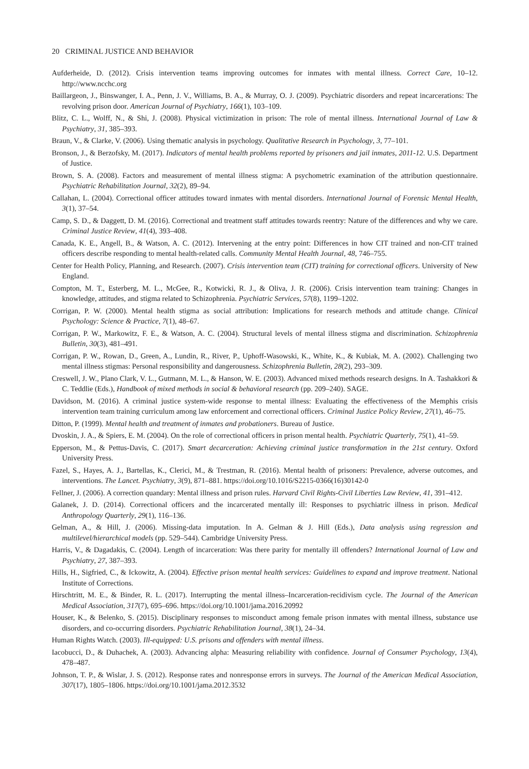20 CRIMINAL JUSTICE AND BEHAVIOR
Aufderheide, D. (2012). Crisis intervention teams improving outcomes for inmates with mental illness. Correct Care, 10–12. http://www.ncchc.org
Baillargeon, J., Binswanger, I. A., Penn, J. V., Williams, B. A., & Murray, O. J. (2009). Psychiatric disorders and repeat incarcerations: The revolving prison door. American Journal of Psychiatry, 166(1), 103–109.
Blitz, C. L., Wolff, N., & Shi, J. (2008). Physical victimization in prison: The role of mental illness. International Journal of Law & Psychiatry, 31, 385–393.
Braun, V., & Clarke, V. (2006). Using thematic analysis in psychology. Qualitative Research in Psychology, 3, 77–101.
Bronson, J., & Berzofsky, M. (2017). Indicators of mental health problems reported by prisoners and jail inmates, 2011-12. U.S. Department of Justice.
Brown, S. A. (2008). Factors and measurement of mental illness stigma: A psychometric examination of the attribution questionnaire. Psychiatric Rehabilitation Journal, 32(2), 89–94.
Callahan, L. (2004). Correctional officer attitudes toward inmates with mental disorders. International Journal of Forensic Mental Health, 3(1), 37–54.
Camp, S. D., & Daggett, D. M. (2016). Correctional and treatment staff attitudes towards reentry: Nature of the differences and why we care. Criminal Justice Review, 41(4), 393–408.
Canada, K. E., Angell, B., & Watson, A. C. (2012). Intervening at the entry point: Differences in how CIT trained and non-CIT trained officers describe responding to mental health-related calls. Community Mental Health Journal, 48, 746–755.
Center for Health Policy, Planning, and Research. (2007). Crisis intervention team (CIT) training for correctional officers. University of New England.
Compton, M. T., Esterberg, M. L., McGee, R., Kotwicki, R. J., & Oliva, J. R. (2006). Crisis intervention team training: Changes in knowledge, attitudes, and stigma related to Schizophrenia. Psychiatric Services, 57(8), 1199–1202.
Corrigan, P. W. (2000). Mental health stigma as social attribution: Implications for research methods and attitude change. Clinical Psychology: Science & Practice, 7(1), 48–67.
Corrigan, P. W., Markowitz, F. E., & Watson, A. C. (2004). Structural levels of mental illness stigma and discrimination. Schizophrenia Bulletin, 30(3), 481–491.
Corrigan, P. W., Rowan, D., Green, A., Lundin, R., River, P., Uphoff-Wasowski, K., White, K., & Kubiak, M. A. (2002). Challenging two mental illness stigmas: Personal responsibility and dangerousness. Schizophrenia Bulletin, 28(2), 293–309.
Creswell, J. W., Plano Clark, V. L., Gutmann, M. L., & Hanson, W. E. (2003). Advanced mixed methods research designs. In A. Tashakkori & C. Teddlie (Eds.), Handbook of mixed methods in social & behavioral research (pp. 209–240). SAGE.
Davidson, M. (2016). A criminal justice system-wide response to mental illness: Evaluating the effectiveness of the Memphis crisis intervention team training curriculum among law enforcement and correctional officers. Criminal Justice Policy Review, 27(1), 46–75.
Ditton, P. (1999). Mental health and treatment of inmates and probationers. Bureau of Justice.
Dvoskin, J. A., & Spiers, E. M. (2004). On the role of correctional officers in prison mental health. Psychiatric Quarterly, 75(1), 41–59.
Epperson, M., & Pettus-Davis, C. (2017). Smart decarceration: Achieving criminal justice transformation in the 21st century. Oxford University Press.
Fazel, S., Hayes, A. J., Bartellas, K., Clerici, M., & Trestman, R. (2016). Mental health of prisoners: Prevalence, adverse outcomes, and interventions. The Lancet. Psychiatry, 3(9), 871–881. https://doi.org/10.1016/S2215-0366(16)30142-0
Fellner, J. (2006). A correction quandary: Mental illness and prison rules. Harvard Civil Rights-Civil Liberties Law Review, 41, 391–412.
Galanek, J. D. (2014). Correctional officers and the incarcerated mentally ill: Responses to psychiatric illness in prison. Medical Anthropology Quarterly, 29(1), 116–136.
Gelman, A., & Hill, J. (2006). Missing-data imputation. In A. Gelman & J. Hill (Eds.), Data analysis using regression and multilevel/hierarchical models (pp. 529–544). Cambridge University Press.
Harris, V., & Dagadakis, C. (2004). Length of incarceration: Was there parity for mentally ill offenders? International Journal of Law and Psychiatry, 27, 387–393.
Hills, H., Sigfried, C., & Ickowitz, A. (2004). Effective prison mental health services: Guidelines to expand and improve treatment. National Institute of Corrections.
Hirschtritt, M. E., & Binder, R. L. (2017). Interrupting the mental illness–Incarceration-recidivism cycle. The Journal of the American Medical Association, 317(7), 695–696. https://doi.org/10.1001/jama.2016.20992
Houser, K., & Belenko, S. (2015). Disciplinary responses to misconduct among female prison inmates with mental illness, substance use disorders, and co-occurring disorders. Psychiatric Rehabilitation Journal, 38(1), 24–34.
Human Rights Watch. (2003). Ill-equipped: U.S. prisons and offenders with mental illness.
Iacobucci, D., & Duhachek, A. (2003). Advancing alpha: Measuring reliability with confidence. Journal of Consumer Psychology, 13(4), 478–487.
Johnson, T. P., & Wislar, J. S. (2012). Response rates and nonresponse errors in surveys. The Journal of the American Medical Association, 307(17), 1805–1806. https://doi.org/10.1001/jama.2012.3532